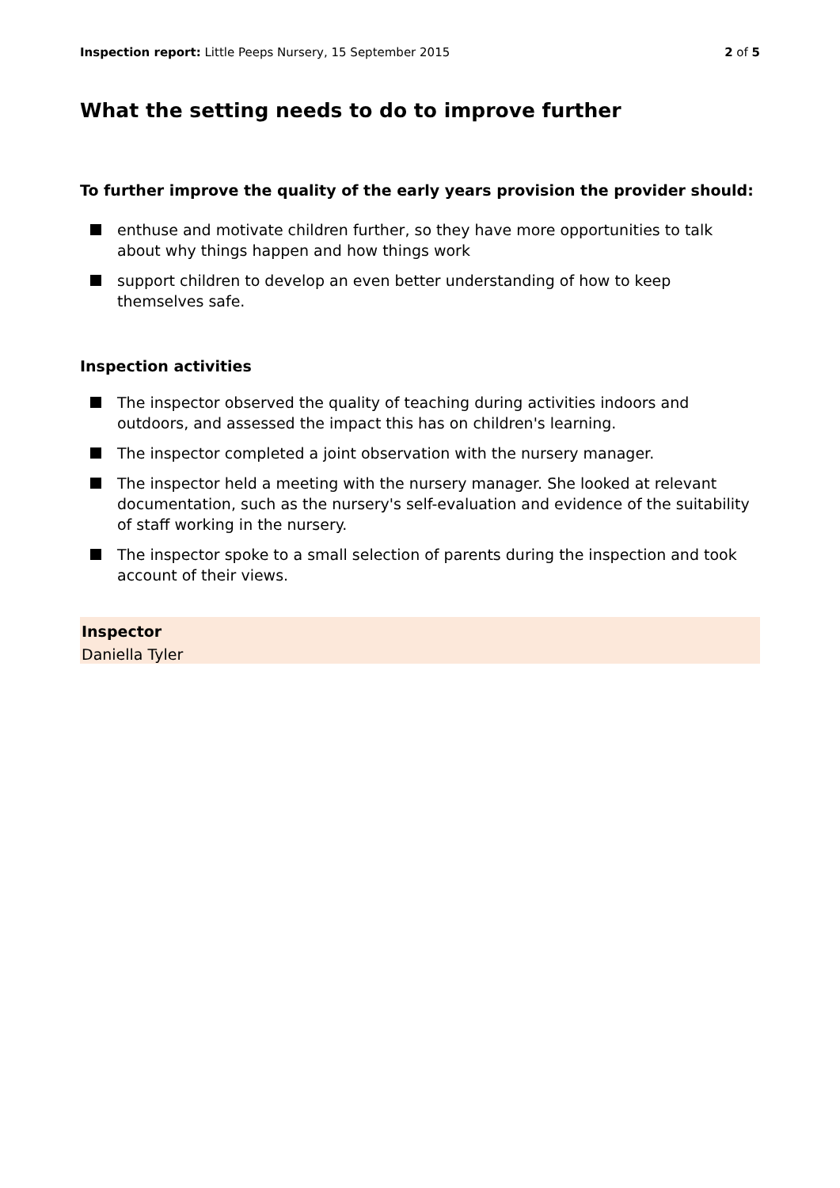Inspection report: Little Peeps Nursery, 15 September 2015
2 of 5
What the setting needs to do to improve further
To further improve the quality of the early years provision the provider should:
enthuse and motivate children further, so they have more opportunities to talk about why things happen and how things work
support children to develop an even better understanding of how to keep themselves safe.
Inspection activities
The inspector observed the quality of teaching during activities indoors and outdoors, and assessed the impact this has on children's learning.
The inspector completed a joint observation with the nursery manager.
The inspector held a meeting with the nursery manager. She looked at relevant documentation, such as the nursery's self-evaluation and evidence of the suitability of staff working in the nursery.
The inspector spoke to a small selection of parents during the inspection and took account of their views.
Inspector
Daniella Tyler